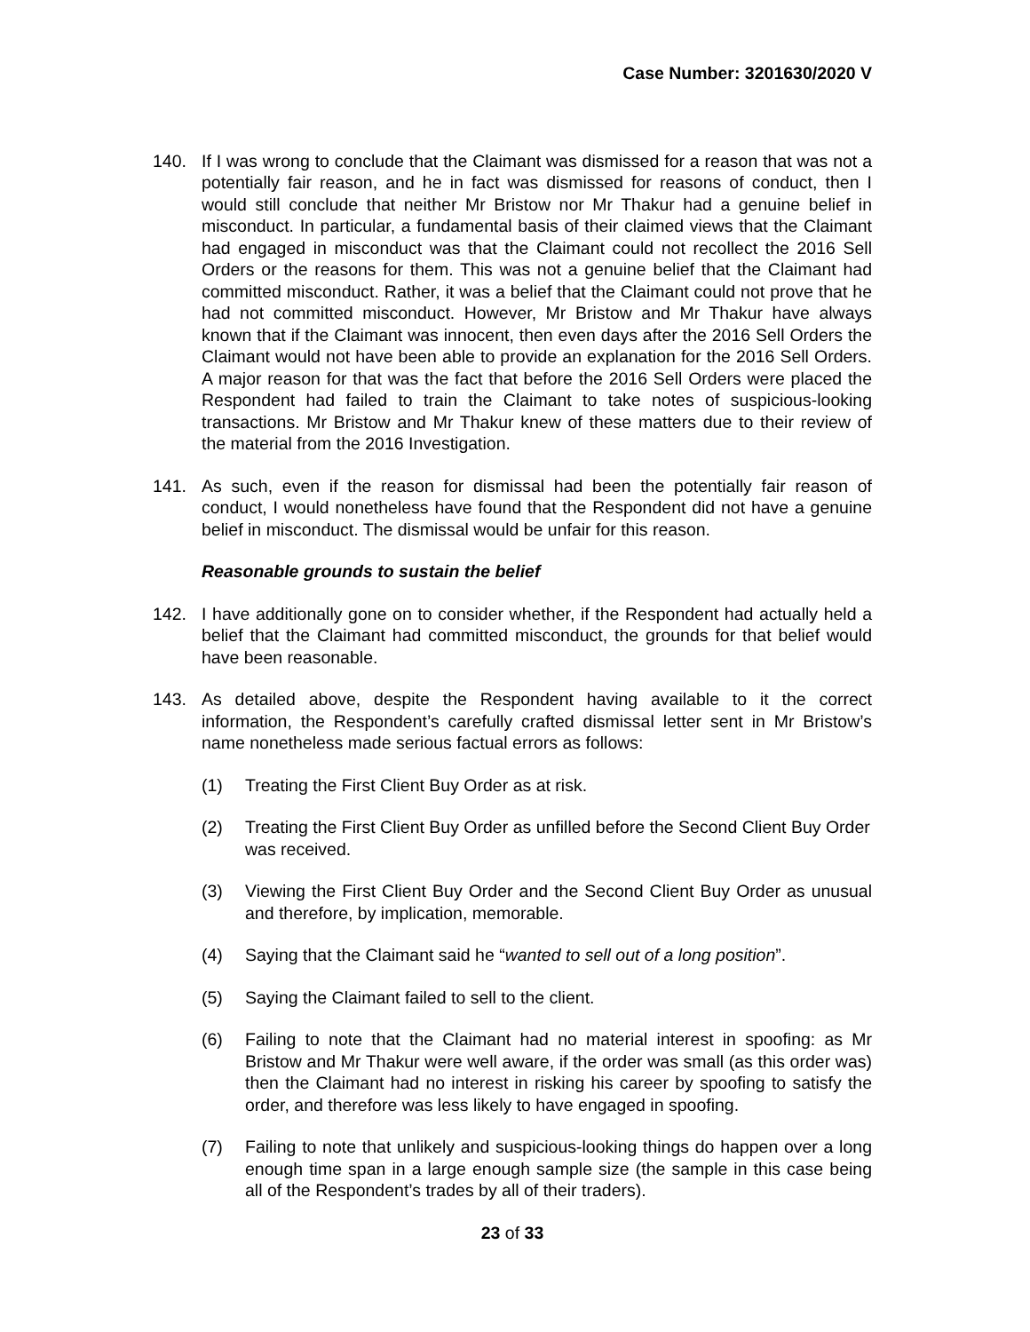Case Number: 3201630/2020 V
140. If I was wrong to conclude that the Claimant was dismissed for a reason that was not a potentially fair reason, and he in fact was dismissed for reasons of conduct, then I would still conclude that neither Mr Bristow nor Mr Thakur had a genuine belief in misconduct. In particular, a fundamental basis of their claimed views that the Claimant had engaged in misconduct was that the Claimant could not recollect the 2016 Sell Orders or the reasons for them. This was not a genuine belief that the Claimant had committed misconduct. Rather, it was a belief that the Claimant could not prove that he had not committed misconduct. However, Mr Bristow and Mr Thakur have always known that if the Claimant was innocent, then even days after the 2016 Sell Orders the Claimant would not have been able to provide an explanation for the 2016 Sell Orders. A major reason for that was the fact that before the 2016 Sell Orders were placed the Respondent had failed to train the Claimant to take notes of suspicious-looking transactions. Mr Bristow and Mr Thakur knew of these matters due to their review of the material from the 2016 Investigation.
141. As such, even if the reason for dismissal had been the potentially fair reason of conduct, I would nonetheless have found that the Respondent did not have a genuine belief in misconduct. The dismissal would be unfair for this reason.
Reasonable grounds to sustain the belief
142. I have additionally gone on to consider whether, if the Respondent had actually held a belief that the Claimant had committed misconduct, the grounds for that belief would have been reasonable.
143. As detailed above, despite the Respondent having available to it the correct information, the Respondent’s carefully crafted dismissal letter sent in Mr Bristow’s name nonetheless made serious factual errors as follows:
(1) Treating the First Client Buy Order as at risk.
(2) Treating the First Client Buy Order as unfilled before the Second Client Buy Order was received.
(3) Viewing the First Client Buy Order and the Second Client Buy Order as unusual and therefore, by implication, memorable.
(4) Saying that the Claimant said he “wanted to sell out of a long position”.
(5) Saying the Claimant failed to sell to the client.
(6) Failing to note that the Claimant had no material interest in spoofing: as Mr Bristow and Mr Thakur were well aware, if the order was small (as this order was) then the Claimant had no interest in risking his career by spoofing to satisfy the order, and therefore was less likely to have engaged in spoofing.
(7) Failing to note that unlikely and suspicious-looking things do happen over a long enough time span in a large enough sample size (the sample in this case being all of the Respondent’s trades by all of their traders).
23 of 33